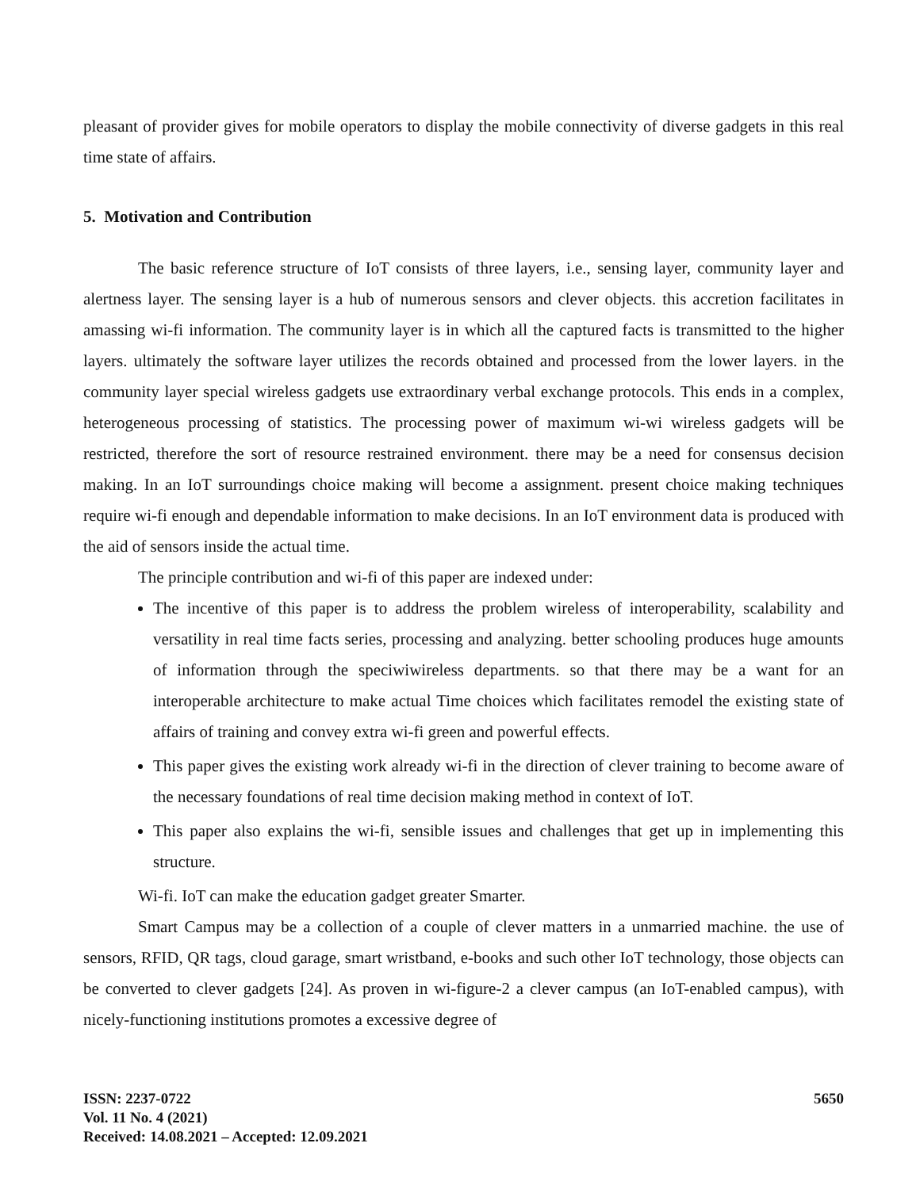pleasant of provider gives for mobile operators to display the mobile connectivity of diverse gadgets in this real time state of affairs.
5. Motivation and Contribution
The basic reference structure of IoT consists of three layers, i.e., sensing layer, community layer and alertness layer. The sensing layer is a hub of numerous sensors and clever objects. this accretion facilitates in amassing wi-fi information. The community layer is in which all the captured facts is transmitted to the higher layers. ultimately the software layer utilizes the records obtained and processed from the lower layers. in the community layer special wireless gadgets use extraordinary verbal exchange protocols. This ends in a complex, heterogeneous processing of statistics. The processing power of maximum wi-wi wireless gadgets will be restricted, therefore the sort of resource restrained environment. there may be a need for consensus decision making. In an IoT surroundings choice making will become a assignment. present choice making techniques require wi-fi enough and dependable information to make decisions. In an IoT environment data is produced with the aid of sensors inside the actual time.
The principle contribution and wi-fi of this paper are indexed under:
The incentive of this paper is to address the problem wireless of interoperability, scalability and versatility in real time facts series, processing and analyzing. better schooling produces huge amounts of information through the speciwiwireless departments. so that there may be a want for an interoperable architecture to make actual Time choices which facilitates remodel the existing state of affairs of training and convey extra wi-fi green and powerful effects.
This paper gives the existing work already wi-fi in the direction of clever training to become aware of the necessary foundations of real time decision making method in context of IoT.
This paper also explains the wi-fi, sensible issues and challenges that get up in implementing this structure.
Wi-fi. IoT can make the education gadget greater Smarter.
Smart Campus may be a collection of a couple of clever matters in a unmarried machine. the use of sensors, RFID, QR tags, cloud garage, smart wristband, e-books and such other IoT technology, those objects can be converted to clever gadgets [24]. As proven in wi-figure-2 a clever campus (an IoT-enabled campus), with nicely-functioning institutions promotes a excessive degree of
ISSN: 2237-0722
Vol. 11 No. 4 (2021)
Received: 14.08.2021 – Accepted: 12.09.2021
5650